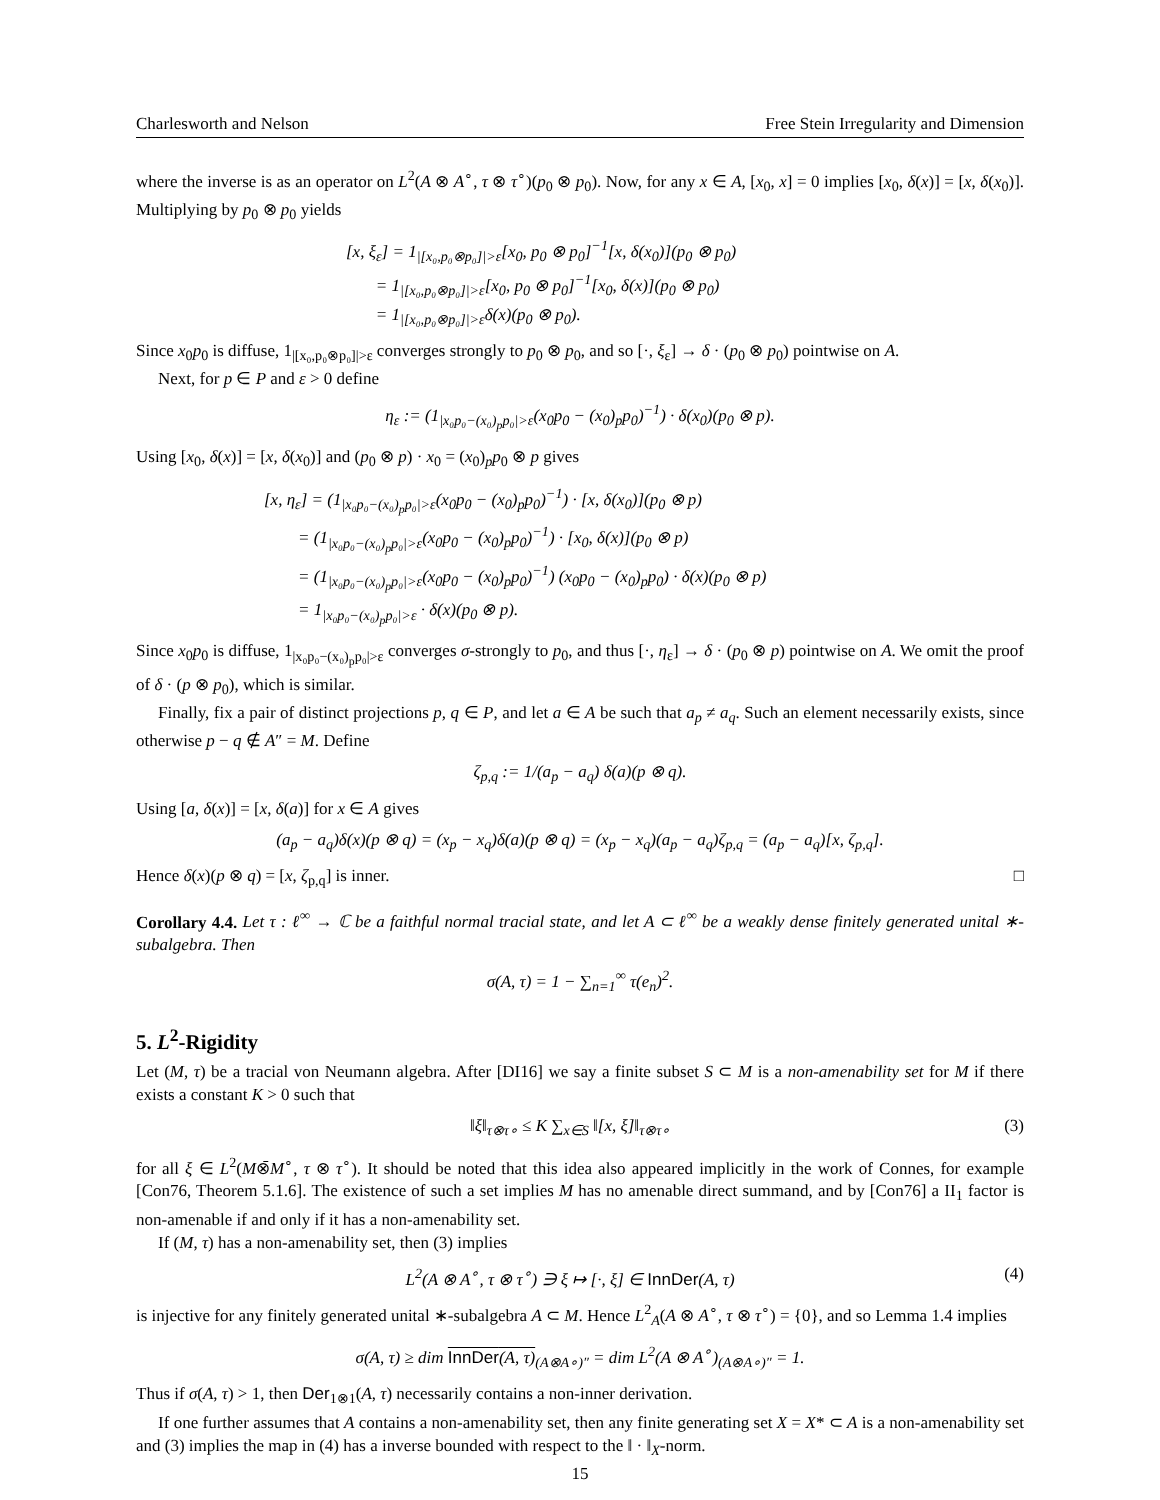Charlesworth and Nelson Free Stein Irregularity and Dimension
where the inverse is as an operator on L<sup>2</sup>(A ⊗ A<sup>∘</sup>, τ ⊗ τ<sup>∘</sup>)(p<sub>0</sub> ⊗ p<sub>0</sub>). Now, for any x ∈ A, [x<sub>0</sub>, x] = 0 implies [x<sub>0</sub>, δ(x)] = [x, δ(x<sub>0</sub>)]. Multiplying by p<sub>0</sub> ⊗ p<sub>0</sub> yields
[x, ξ<sub>ε</sub>] = 1<sub>|[x₀,p₀⊗p₀]|>ε</sub>[x<sub>0</sub>, p<sub>0</sub> ⊗ p<sub>0</sub>]<sup>−1</sup>[x, δ(x<sub>0</sub>)](p<sub>0</sub> ⊗ p<sub>0</sub>)
= 1<sub>|[x₀,p₀⊗p₀]|>ε</sub>[x<sub>0</sub>, p<sub>0</sub> ⊗ p<sub>0</sub>]<sup>−1</sup>[x<sub>0</sub>, δ(x)](p<sub>0</sub> ⊗ p<sub>0</sub>)
= 1<sub>|[x₀,p₀⊗p₀]|>ε</sub>δ(x)(p<sub>0</sub> ⊗ p<sub>0</sub>).
Since x<sub>0</sub>p<sub>0</sub> is diffuse, 1<sub>|[x₀,p₀⊗p₀]|>ε</sub> converges strongly to p<sub>0</sub> ⊗ p<sub>0</sub>, and so [·, ξ<sub>ε</sub>] → δ · (p<sub>0</sub> ⊗ p<sub>0</sub>) pointwise on A.
Next, for p ∈ P and ε > 0 define
η<sub>ε</sub> := (1<sub>|x₀p₀−(x₀)<sub>p</sub>p₀|>ε</sub>(x<sub>0</sub>p<sub>0</sub> − (x<sub>0</sub>)<sub>p</sub>p<sub>0</sub>)<sup>−1</sup>) · δ(x<sub>0</sub>)(p<sub>0</sub> ⊗ p).
Using [x<sub>0</sub>, δ(x)] = [x, δ(x<sub>0</sub>)] and (p<sub>0</sub> ⊗ p) · x<sub>0</sub> = (x<sub>0</sub>)<sub>p</sub>p<sub>0</sub> ⊗ p gives
[x, η<sub>ε</sub>] = (1<sub>|x₀p₀−(x₀)<sub>p</sub>p₀|>ε</sub>(x<sub>0</sub>p<sub>0</sub> − (x<sub>0</sub>)<sub>p</sub>p<sub>0</sub>)<sup>−1</sup>) · [x, δ(x<sub>0</sub>)](p<sub>0</sub> ⊗ p)
= (1<sub>|x₀p₀−(x₀)<sub>p</sub>p₀|>ε</sub>(x<sub>0</sub>p<sub>0</sub> − (x<sub>0</sub>)<sub>p</sub>p<sub>0</sub>)<sup>−1</sup>) · [x<sub>0</sub>, δ(x)](p<sub>0</sub> ⊗ p)
= (1<sub>|x₀p₀−(x₀)<sub>p</sub>p₀|>ε</sub>(x<sub>0</sub>p<sub>0</sub> − (x<sub>0</sub>)<sub>p</sub>p<sub>0</sub>)<sup>−1</sup>) (x<sub>0</sub>p<sub>0</sub> − (x<sub>0</sub>)<sub>p</sub>p<sub>0</sub>) · δ(x)(p<sub>0</sub> ⊗ p)
= 1<sub>|x₀p₀−(x₀)<sub>p</sub>p₀|>ε</sub> · δ(x)(p<sub>0</sub> ⊗ p).
Since x<sub>0</sub>p<sub>0</sub> is diffuse, 1<sub>|x₀p₀−(x₀)<sub>p</sub>p₀|>ε</sub> converges σ-strongly to p<sub>0</sub>, and thus [·, η<sub>ε</sub>] → δ · (p<sub>0</sub> ⊗ p) pointwise on A. We omit the proof of δ · (p ⊗ p<sub>0</sub>), which is similar.
Finally, fix a pair of distinct projections p, q ∈ P, and let a ∈ A be such that a<sub>p</sub> ≠ a<sub>q</sub>. Such an element necessarily exists, since otherwise p − q ∉ A″ = M. Define
ζ<sub>p,q</sub> := 1/(a<sub>p</sub> − a<sub>q</sub>) δ(a)(p ⊗ q).
Using [a, δ(x)] = [x, δ(a)] for x ∈ A gives
(a<sub>p</sub> − a<sub>q</sub>)δ(x)(p ⊗ q) = (x<sub>p</sub> − x<sub>q</sub>)δ(a)(p ⊗ q) = (x<sub>p</sub> − x<sub>q</sub>)(a<sub>p</sub> − a<sub>q</sub>)ζ<sub>p,q</sub> = (a<sub>p</sub> − a<sub>q</sub>)[x, ζ<sub>p,q</sub>].
Hence δ(x)(p ⊗ q) = [x, ζ<sub>p,q</sub>] is inner. □
Corollary 4.4. Let τ : ℓ<sup>∞</sup> → ℂ be a faithful normal tracial state, and let A ⊂ ℓ<sup>∞</sup> be a weakly dense finitely generated unital ∗-subalgebra. Then
σ(A, τ) = 1 − ∑<sub>n=1</sub><sup>∞</sup> τ(e<sub>n</sub>)<sup>2</sup>.
5. L<sup>2</sup>-Rigidity
Let (M, τ) be a tracial von Neumann algebra. After [DI16] we say a finite subset S ⊂ M is a non-amenability set for M if there exists a constant K > 0 such that
‖ξ‖<sub>τ⊗τ∘</sub> ≤ K ∑<sub>x∈S</sub> ‖[x, ξ]‖<sub>τ⊗τ∘</sub> (3)
for all ξ ∈ L<sup>2</sup>(M⊗̄M<sup>∘</sup>, τ ⊗ τ<sup>∘</sup>). It should be noted that this idea also appeared implicitly in the work of Connes, for example [Con76, Theorem 5.1.6]. The existence of such a set implies M has no amenable direct summand, and by [Con76] a II<sub>1</sub> factor is non-amenable if and only if it has a non-amenability set.
If (M, τ) has a non-amenability set, then (3) implies
L<sup>2</sup>(A ⊗ A<sup>∘</sup>, τ ⊗ τ<sup>∘</sup>) ∋ ξ ↦ [·, ξ] ∈ InnDer(A, τ) (4)
is injective for any finitely generated unital ∗-subalgebra A ⊂ M. Hence L<sup>2</sup><sub>A</sub>(A ⊗ A<sup>∘</sup>, τ ⊗ τ<sup>∘</sup>) = {0}, and so Lemma 1.4 implies
σ(A, τ) ≥ dim InnDer(A, τ)<sub>(A⊗A∘)″</sub> = dim L<sup>2</sup>(A ⊗ A<sup>∘</sup>)<sub>(A⊗A∘)″</sub> = 1.
Thus if σ(A, τ) > 1, then Der<sub>1⊗1</sub>(A, τ) necessarily contains a non-inner derivation.
If one further assumes that A contains a non-amenability set, then any finite generating set X = X* ⊂ A is a non-amenability set and (3) implies the map in (4) has a inverse bounded with respect to the ‖ · ‖<sub>X</sub>-norm.
15